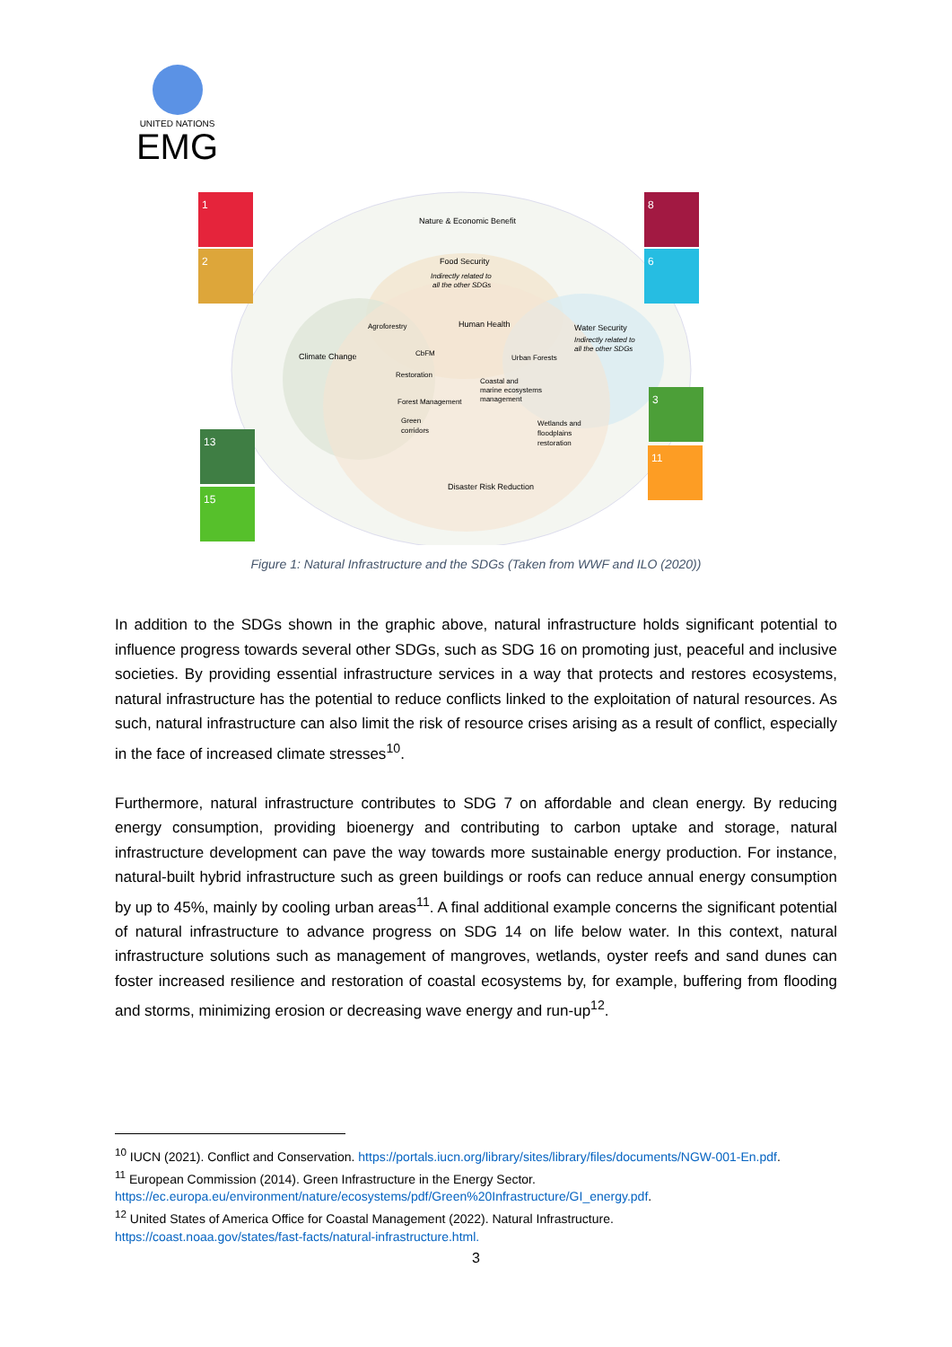UNITED NATIONS
EMG
1
2
8
6
3
11
13
15
Nature & Economic Benefit
Food Security
Indirectly related to
all the other SDGs
Agroforestry
Human Health
Water Security
Indirectly related to
all the other SDGs
Climate Change
CbFM
Urban Forests
Restoration
Coastal and
marine ecosystems
management
Forest Management
Green
corridors
Wetlands and
floodplains
restoration
Disaster Risk Reduction
Figure 1: Natural Infrastructure and the SDGs (Taken from WWF and ILO (2020))
In addition to the SDGs shown in the graphic above, natural infrastructure holds significant potential to influence progress towards several other SDGs, such as SDG 16 on promoting just, peaceful and inclusive societies. By providing essential infrastructure services in a way that protects and restores ecosystems, natural infrastructure has the potential to reduce conflicts linked to the exploitation of natural resources. As such, natural infrastructure can also limit the risk of resource crises arising as a result of conflict, especially in the face of increased climate stresses<sup>10</sup>.
Furthermore, natural infrastructure contributes to SDG 7 on affordable and clean energy. By reducing energy consumption, providing bioenergy and contributing to carbon uptake and storage, natural infrastructure development can pave the way towards more sustainable energy production. For instance, natural-built hybrid infrastructure such as green buildings or roofs can reduce annual energy consumption by up to 45%, mainly by cooling urban areas<sup>11</sup>. A final additional example concerns the significant potential of natural infrastructure to advance progress on SDG 14 on life below water. In this context, natural infrastructure solutions such as management of mangroves, wetlands, oyster reefs and sand dunes can foster increased resilience and restoration of coastal ecosystems by, for example, buffering from flooding and storms, minimizing erosion or decreasing wave energy and run-up<sup>12</sup>.
<sup>10</sup> IUCN (2021). Conflict and Conservation. https://portals.iucn.org/library/sites/library/files/documents/NGW-001-En.pdf.
<sup>11</sup> European Commission (2014). Green Infrastructure in the Energy Sector.
https://ec.europa.eu/environment/nature/ecosystems/pdf/Green%20Infrastructure/GI_energy.pdf.
<sup>12</sup> United States of America Office for Coastal Management (2022). Natural Infrastructure.
https://coast.noaa.gov/states/fast-facts/natural-infrastructure.html.
3